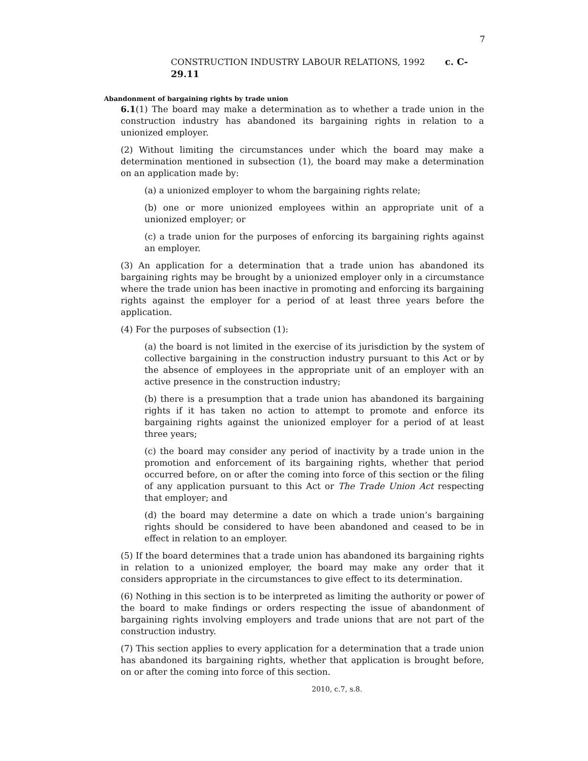7
CONSTRUCTION INDUSTRY LABOUR RELATIONS, 1992 c. C-29.11
Abandonment of bargaining rights by trade union
6.1(1) The board may make a determination as to whether a trade union in the construction industry has abandoned its bargaining rights in relation to a unionized employer.
(2) Without limiting the circumstances under which the board may make a determination mentioned in subsection (1), the board may make a determination on an application made by:
(a) a unionized employer to whom the bargaining rights relate;
(b) one or more unionized employees within an appropriate unit of a unionized employer; or
(c) a trade union for the purposes of enforcing its bargaining rights against an employer.
(3) An application for a determination that a trade union has abandoned its bargaining rights may be brought by a unionized employer only in a circumstance where the trade union has been inactive in promoting and enforcing its bargaining rights against the employer for a period of at least three years before the application.
(4) For the purposes of subsection (1):
(a) the board is not limited in the exercise of its jurisdiction by the system of collective bargaining in the construction industry pursuant to this Act or by the absence of employees in the appropriate unit of an employer with an active presence in the construction industry;
(b) there is a presumption that a trade union has abandoned its bargaining rights if it has taken no action to attempt to promote and enforce its bargaining rights against the unionized employer for a period of at least three years;
(c) the board may consider any period of inactivity by a trade union in the promotion and enforcement of its bargaining rights, whether that period occurred before, on or after the coming into force of this section or the filing of any application pursuant to this Act or The Trade Union Act respecting that employer; and
(d) the board may determine a date on which a trade union’s bargaining rights should be considered to have been abandoned and ceased to be in effect in relation to an employer.
(5) If the board determines that a trade union has abandoned its bargaining rights in relation to a unionized employer, the board may make any order that it considers appropriate in the circumstances to give effect to its determination.
(6) Nothing in this section is to be interpreted as limiting the authority or power of the board to make findings or orders respecting the issue of abandonment of bargaining rights involving employers and trade unions that are not part of the construction industry.
(7) This section applies to every application for a determination that a trade union has abandoned its bargaining rights, whether that application is brought before, on or after the coming into force of this section.
2010, c.7, s.8.